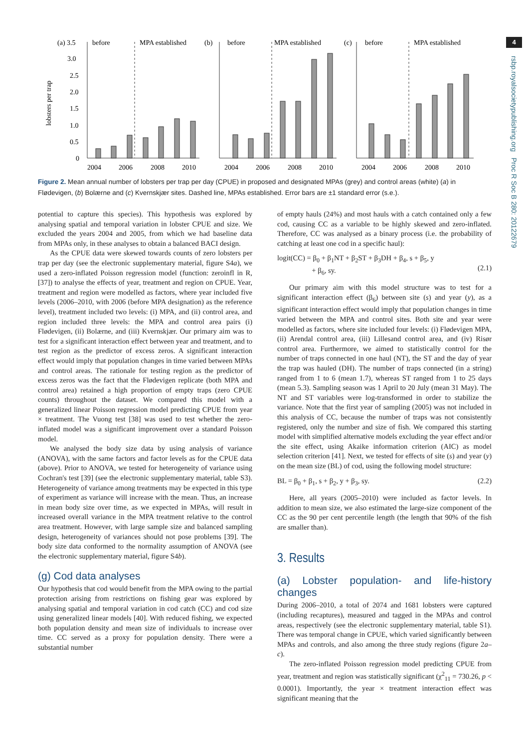4
rsbp.royalsocietypublishing.org Proc R Soc B 280: 20122679
(a) 3.5
before
MPA established
(b)
before
MPA established
(c)
before
MPA established
lobsters per trap
3.0
2.5
2.0
1.5
1.0
0.5
0
2004
2006
2008
2010
2004
2006
2008
2010
2004
2006
2008
2010
Figure 2. Mean annual number of lobsters per trap per day (CPUE) in proposed and designated MPAs (grey) and control areas (white) (a) in Flødevigen, (b) Bolærne and (c) Kvernskjær sites. Dashed line, MPAs established. Error bars are ±1 standard error (s.e.).
potential to capture this species). This hypothesis was explored by analysing spatial and temporal variation in lobster CPUE and size. We excluded the years 2004 and 2005, from which we had baseline data from MPAs only, in these analyses to obtain a balanced BACI design.
As the CPUE data were skewed towards counts of zero lobsters per trap per day (see the electronic supplementary material, figure S4a), we used a zero-inflated Poisson regression model (function: zeroinfl in R, [37]) to analyse the effects of year, treatment and region on CPUE. Year, treatment and region were modelled as factors, where year included five levels (2006–2010, with 2006 (before MPA designation) as the reference level), treatment included two levels: (i) MPA, and (ii) control area, and region included three levels: the MPA and control area pairs (i) Flødevigen, (ii) Bolærne, and (iii) Kvernskjær. Our primary aim was to test for a significant interaction effect between year and treatment, and to test region as the predictor of excess zeros. A significant interaction effect would imply that population changes in time varied between MPAs and control areas. The rationale for testing region as the predictor of excess zeros was the fact that the Flødevigen replicate (both MPA and control area) retained a high proportion of empty traps (zero CPUE counts) throughout the dataset. We compared this model with a generalized linear Poisson regression model predicting CPUE from year × treatment. The Vuong test [38] was used to test whether the zero-inflated model was a significant improvement over a standard Poisson model.
We analysed the body size data by using analysis of variance (ANOVA), with the same factors and factor levels as for the CPUE data (above). Prior to ANOVA, we tested for heterogeneity of variance using Cochran's test [39] (see the electronic supplementary material, table S3). Heterogeneity of variance among treatments may be expected in this type of experiment as variance will increase with the mean. Thus, an increase in mean body size over time, as we expected in MPAs, will result in increased overall variance in the MPA treatment relative to the control area treatment. However, with large sample size and balanced sampling design, heterogeneity of variances should not pose problems [39]. The body size data conformed to the normality assumption of ANOVA (see the electronic supplementary material, figure S4b).
(g) Cod data analyses
Our hypothesis that cod would benefit from the MPA owing to the partial protection arising from restrictions on fishing gear was explored by analysing spatial and temporal variation in cod catch (CC) and cod size using generalized linear models [40]. With reduced fishing, we expected both population density and mean size of individuals to increase over time. CC served as a proxy for population density. There were a substantial number
of empty hauls (24%) and most hauls with a catch contained only a few cod, causing CC as a variable to be highly skewed and zero-inflated. Therefore, CC was analysed as a binary process (i.e. the probability of catching at least one cod in a specific haul):
logit(CC) = β<sub>0</sub> + β<sub>1</sub>NT + β<sub>2</sub>ST + β<sub>3</sub>DH + β<sub>4</sub>, s + β<sub>5</sub>, y
+ β<sub>6</sub>, sy.
(2.1)
Our primary aim with this model structure was to test for a significant interaction effect (β<sub>6</sub>) between site (s) and year (y), as a significant interaction effect would imply that population changes in time varied between the MPA and control sites. Both site and year were modelled as factors, where site included four levels: (i) Flødevigen MPA, (ii) Arendal control area, (iii) Lillesand control area, and (iv) Risør control area. Furthermore, we aimed to statistically control for the number of traps connected in one haul (NT), the ST and the day of year the trap was hauled (DH). The number of traps connected (in a string) ranged from 1 to 6 (mean 1.7), whereas ST ranged from 1 to 25 days (mean 5.3). Sampling season was 1 April to 20 July (mean 31 May). The NT and ST variables were log-transformed in order to stabilize the variance. Note that the first year of sampling (2005) was not included in this analysis of CC, because the number of traps was not consistently registered, only the number and size of fish. We compared this starting model with simplified alternative models excluding the year effect and/or the site effect, using Akaike information criterion (AIC) as model selection criterion [41]. Next, we tested for effects of site (s) and year (y) on the mean size (BL) of cod, using the following model structure:
BL = β<sub>0</sub> + β<sub>1</sub>, s + β<sub>2</sub>, y + β<sub>3</sub>, sy. (2.2)
Here, all years (2005–2010) were included as factor levels. In addition to mean size, we also estimated the large-size component of the CC as the 90 per cent percentile length (the length that 90% of the fish are smaller than).
3. Results
(a) Lobster population- and life-history changes
During 2006–2010, a total of 2074 and 1681 lobsters were captured (including recaptures), measured and tagged in the MPAs and control areas, respectively (see the electronic supplementary material, table S1). There was temporal change in CPUE, which varied significantly between MPAs and controls, and also among the three study regions (figure 2a–c).
The zero-inflated Poisson regression model predicting CPUE from year, treatment and region was statistically significant (χ<sup>2</sup><sub>11</sub> = 730.26, p < 0.0001). Importantly, the year × treatment interaction effect was significant meaning that the